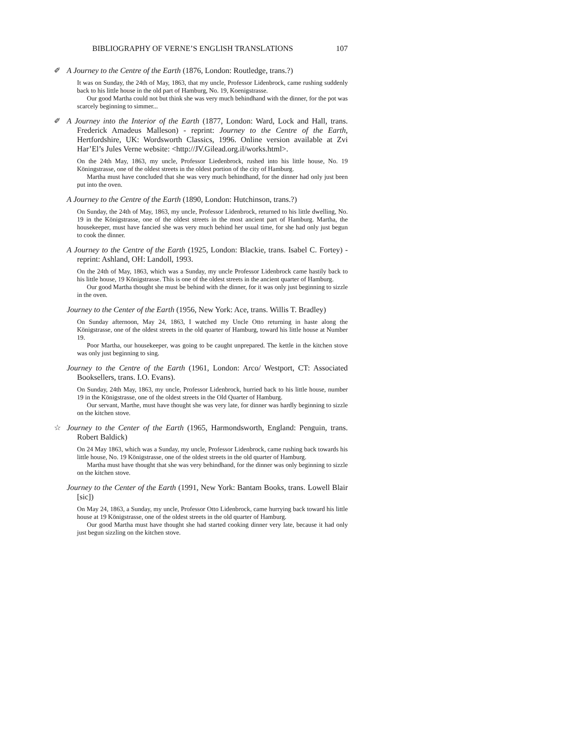BIBLIOGRAPHY OF VERNE’S ENGLISH TRANSLATIONS 107
✐ A Journey to the Centre of the Earth (1876, London: Routledge, trans.?)
It was on Sunday, the 24th of May, 1863, that my uncle, Professor Lidenbrock, came rushing suddenly back to his little house in the old part of Hamburg, No. 19, Koenigstrasse.
Our good Martha could not but think she was very much behindhand with the dinner, for the pot was scarcely beginning to simmer...
✐ A Journey into the Interior of the Earth (1877, London: Ward, Lock and Hall, trans. Frederick Amadeus Malleson) - reprint: Journey to the Centre of the Earth, Hertfordshire, UK: Wordsworth Classics, 1996. Online version available at Zvi Har’El’s Jules Verne website: <http://JV.Gilead.org.il/works.html>.
On the 24th May, 1863, my uncle, Professor Liedenbrock, rushed into his little house, No. 19 Köningstrasse, one of the oldest streets in the oldest portion of the city of Hamburg.
Martha must have concluded that she was very much behindhand, for the dinner had only just been put into the oven.
A Journey to the Centre of the Earth (1890, London: Hutchinson, trans.?)
On Sunday, the 24th of May, 1863, my uncle, Professor Lidenbrock, returned to his little dwelling, No. 19 in the Königstrasse, one of the oldest streets in the most ancient part of Hamburg. Martha, the housekeeper, must have fancied she was very much behind her usual time, for she had only just begun to cook the dinner.
A Journey to the Centre of the Earth (1925, London: Blackie, trans. Isabel C. Fortey) - reprint: Ashland, OH: Landoll, 1993.
On the 24th of May, 1863, which was a Sunday, my uncle Professor Lidenbrock came hastily back to his little house, 19 Königstrasse. This is one of the oldest streets in the ancient quarter of Hamburg.
Our good Martha thought she must be behind with the dinner, for it was only just beginning to sizzle in the oven.
Journey to the Center of the Earth (1956, New York: Ace, trans. Willis T. Bradley)
On Sunday afternoon, May 24, 1863, I watched my Uncle Otto returning in haste along the Königstrasse, one of the oldest streets in the old quarter of Hamburg, toward his little house at Number 19.
Poor Martha, our housekeeper, was going to be caught unprepared. The kettle in the kitchen stove was only just beginning to sing.
Journey to the Centre of the Earth (1961, London: Arco/ Westport, CT: Associated Booksellers, trans. I.O. Evans).
On Sunday, 24th May, 1863, my uncle, Professor Lidenbrock, hurried back to his little house, number 19 in the Königstrasse, one of the oldest streets in the Old Quarter of Hamburg.
Our servant, Marthe, must have thought she was very late, for dinner was hardly beginning to sizzle on the kitchen stove.
☆ Journey to the Center of the Earth (1965, Harmondsworth, England: Penguin, trans. Robert Baldick)
On 24 May 1863, which was a Sunday, my uncle, Professor Lidenbrock, came rushing back towards his little house, No. 19 Königstrasse, one of the oldest streets in the old quarter of Hamburg.
Martha must have thought that she was very behindhand, for the dinner was only beginning to sizzle on the kitchen stove.
Journey to the Center of the Earth (1991, New York: Bantam Books, trans. Lowell Blair [sic])
On May 24, 1863, a Sunday, my uncle, Professor Otto Lidenbrock, came hurrying back toward his little house at 19 Königstrasse, one of the oldest streets in the old quarter of Hamburg.
Our good Martha must have thought she had started cooking dinner very late, because it had only just begun sizzling on the kitchen stove.